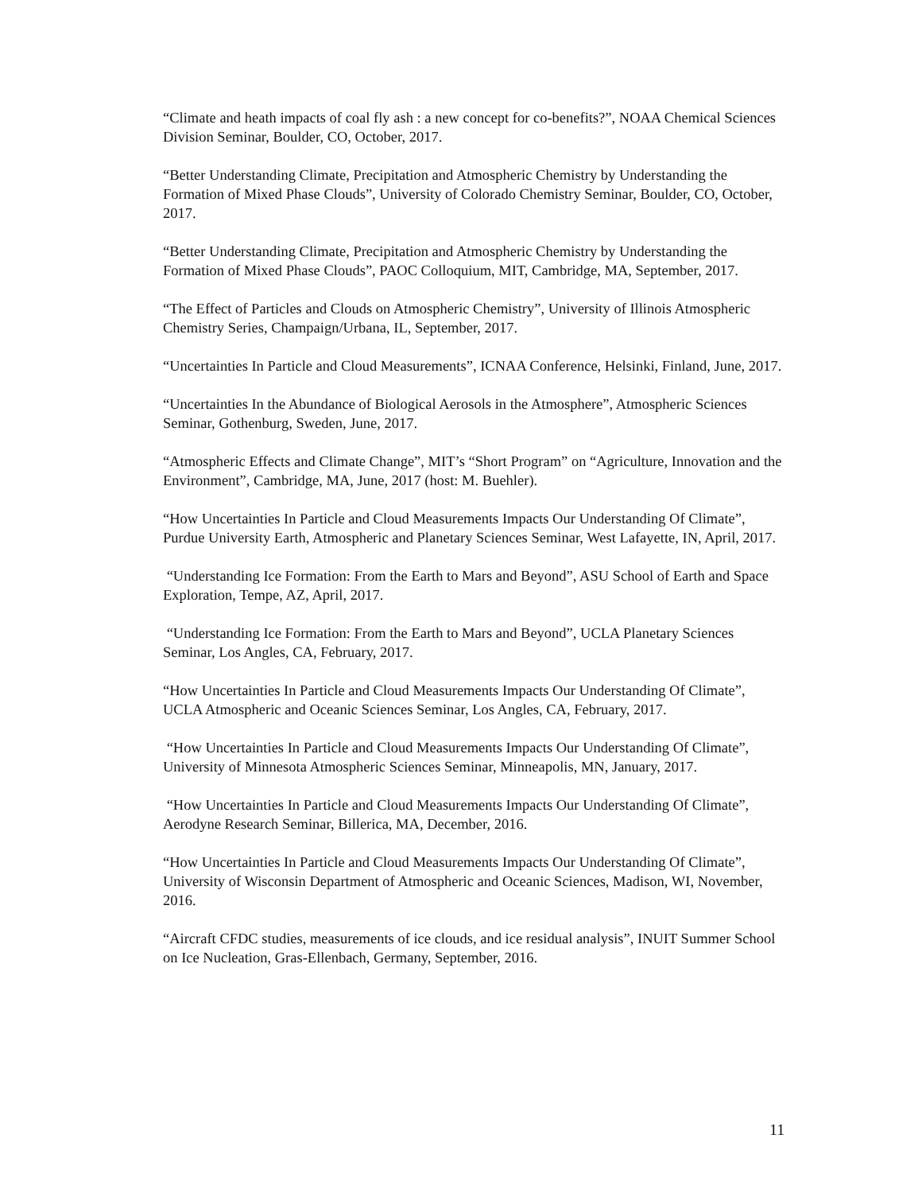“Climate and heath impacts of coal fly ash : a new concept for co-benefits?”, NOAA Chemical Sciences Division Seminar, Boulder, CO, October, 2017.
“Better Understanding Climate, Precipitation and Atmospheric Chemistry by Understanding the Formation of Mixed Phase Clouds”, University of Colorado Chemistry Seminar, Boulder, CO, October, 2017.
“Better Understanding Climate, Precipitation and Atmospheric Chemistry by Understanding the Formation of Mixed Phase Clouds”, PAOC Colloquium, MIT, Cambridge, MA, September, 2017.
“The Effect of Particles and Clouds on Atmospheric Chemistry”, University of Illinois Atmospheric Chemistry Series, Champaign/Urbana, IL, September, 2017.
“Uncertainties In Particle and Cloud Measurements”, ICNAA Conference, Helsinki, Finland, June, 2017.
“Uncertainties In the Abundance of Biological Aerosols in the Atmosphere”, Atmospheric Sciences Seminar, Gothenburg, Sweden, June, 2017.
“Atmospheric Effects and Climate Change”, MIT’s “Short Program” on “Agriculture, Innovation and the Environment”, Cambridge, MA, June, 2017 (host: M. Buehler).
“How Uncertainties In Particle and Cloud Measurements Impacts Our Understanding Of Climate”, Purdue University Earth, Atmospheric and Planetary Sciences Seminar, West Lafayette, IN, April, 2017.
“Understanding Ice Formation: From the Earth to Mars and Beyond”, ASU School of Earth and Space Exploration, Tempe, AZ, April, 2017.
“Understanding Ice Formation: From the Earth to Mars and Beyond”, UCLA Planetary Sciences Seminar, Los Angles, CA, February, 2017.
“How Uncertainties In Particle and Cloud Measurements Impacts Our Understanding Of Climate”, UCLA Atmospheric and Oceanic Sciences Seminar, Los Angles, CA, February, 2017.
“How Uncertainties In Particle and Cloud Measurements Impacts Our Understanding Of Climate”, University of Minnesota Atmospheric Sciences Seminar, Minneapolis, MN, January, 2017.
“How Uncertainties In Particle and Cloud Measurements Impacts Our Understanding Of Climate”, Aerodyne Research Seminar, Billerica, MA, December, 2016.
“How Uncertainties In Particle and Cloud Measurements Impacts Our Understanding Of Climate”, University of Wisconsin Department of Atmospheric and Oceanic Sciences, Madison, WI, November, 2016.
“Aircraft CFDC studies, measurements of ice clouds, and ice residual analysis”, INUIT Summer School on Ice Nucleation, Gras-Ellenbach, Germany, September, 2016.
11